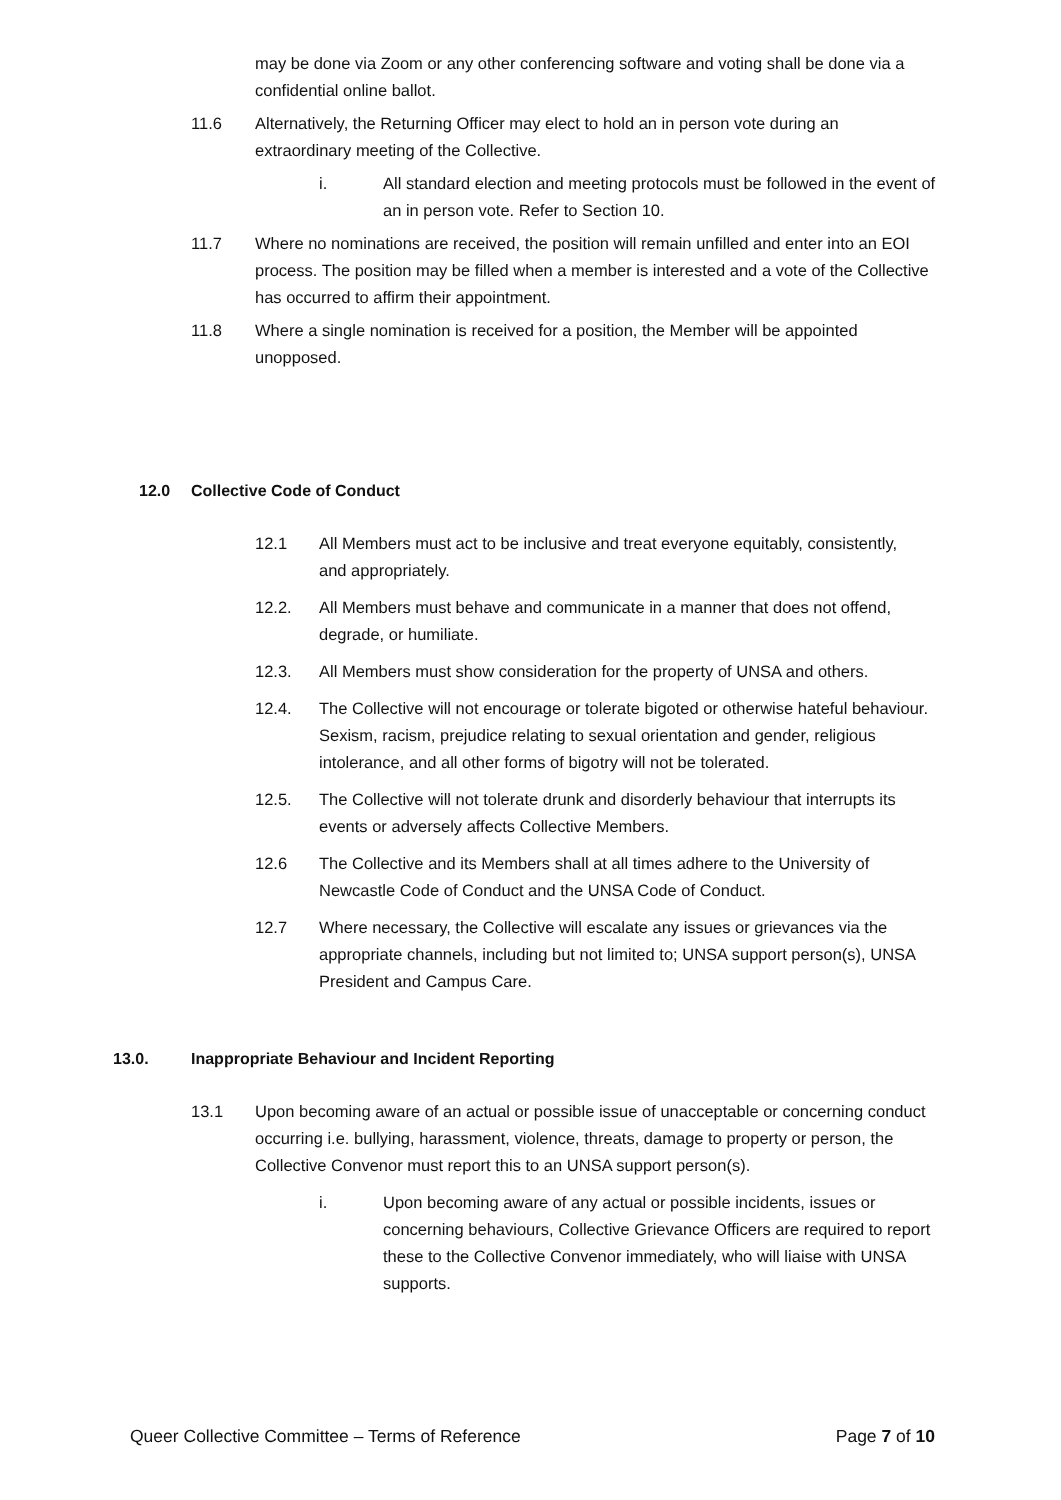may be done via Zoom or any other conferencing software and voting shall be done via a confidential online ballot.
11.6 Alternatively, the Returning Officer may elect to hold an in person vote during an extraordinary meeting of the Collective.
i. All standard election and meeting protocols must be followed in the event of an in person vote. Refer to Section 10.
11.7 Where no nominations are received, the position will remain unfilled and enter into an EOI process. The position may be filled when a member is interested and a vote of the Collective has occurred to affirm their appointment.
11.8 Where a single nomination is received for a position, the Member will be appointed unopposed.
12.0 Collective Code of Conduct
12.1 All Members must act to be inclusive and treat everyone equitably, consistently, and appropriately.
12.2. All Members must behave and communicate in a manner that does not offend, degrade, or humiliate.
12.3. All Members must show consideration for the property of UNSA and others.
12.4. The Collective will not encourage or tolerate bigoted or otherwise hateful behaviour. Sexism, racism, prejudice relating to sexual orientation and gender, religious intolerance, and all other forms of bigotry will not be tolerated.
12.5. The Collective will not tolerate drunk and disorderly behaviour that interrupts its events or adversely affects Collective Members.
12.6 The Collective and its Members shall at all times adhere to the University of Newcastle Code of Conduct and the UNSA Code of Conduct.
12.7 Where necessary, the Collective will escalate any issues or grievances via the appropriate channels, including but not limited to; UNSA support person(s), UNSA President and Campus Care.
13.0. Inappropriate Behaviour and Incident Reporting
13.1 Upon becoming aware of an actual or possible issue of unacceptable or concerning conduct occurring i.e. bullying, harassment, violence, threats, damage to property or person, the Collective Convenor must report this to an UNSA support person(s).
i. Upon becoming aware of any actual or possible incidents, issues or concerning behaviours, Collective Grievance Officers are required to report these to the Collective Convenor immediately, who will liaise with UNSA supports.
Queer Collective Committee – Terms of Reference Page 7 of 10